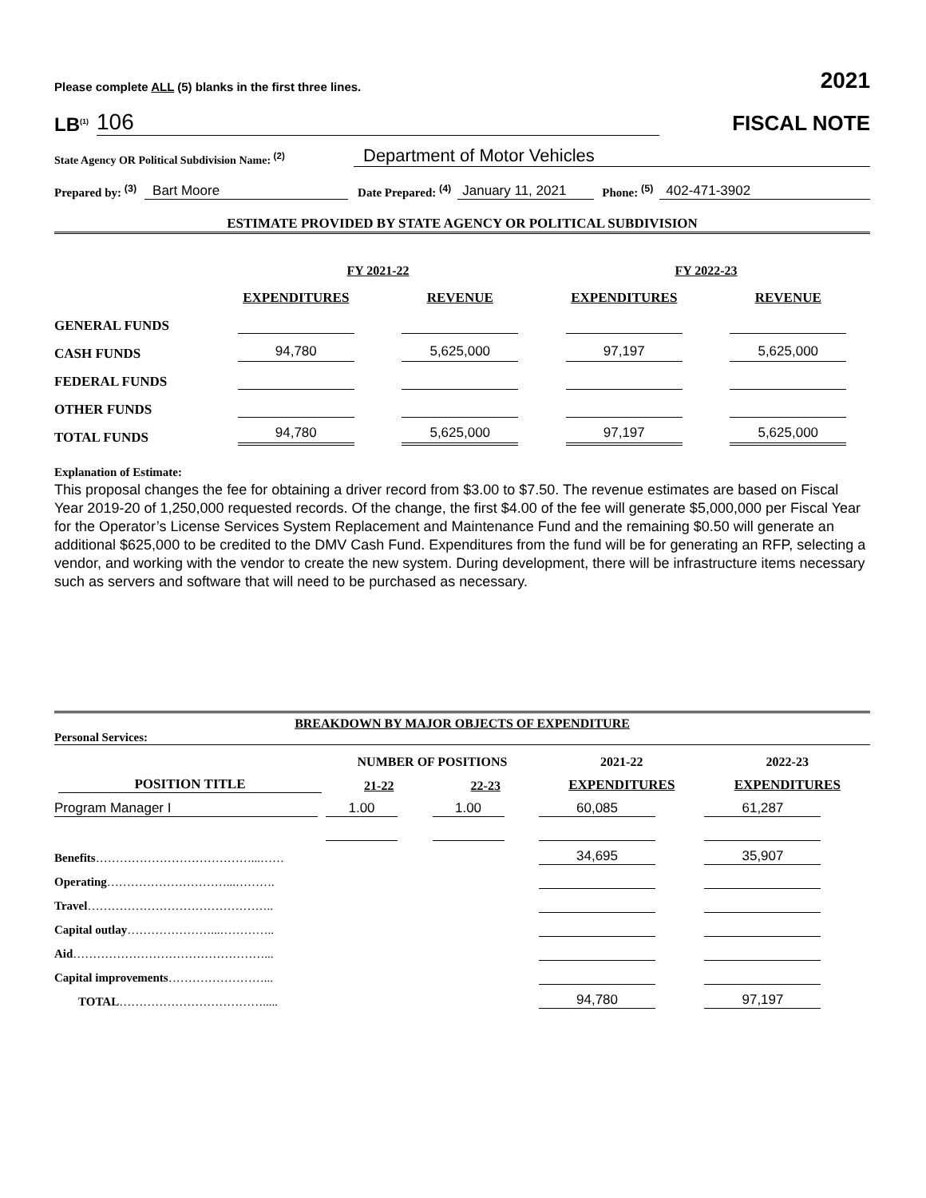Please complete ALL (5) blanks in the first three lines. 2021
LB<sup>(1)</sup> 106
FISCAL NOTE
State Agency OR Political Subdivision Name: <sup>(2)</sup> Department of Motor Vehicles
Prepared by: <sup>(3)</sup> Bart Moore Date Prepared: <sup>(4)</sup> January 11, 2021 Phone: <sup>(5)</sup> 402-471-3902
ESTIMATE PROVIDED BY STATE AGENCY OR POLITICAL SUBDIVISION
| | FY 2021-22 | | FY 2022-23 | |
| | EXPENDITURES | REVENUE | EXPENDITURES | REVENUE |
| GENERAL FUNDS | | | | |
| CASH FUNDS | 94,780 | 5,625,000 | 97,197 | 5,625,000 |
| FEDERAL FUNDS | | | | |
| OTHER FUNDS | | | | |
| TOTAL FUNDS | 94,780 | 5,625,000 | 97,197 | 5,625,000 |
Explanation of Estimate:
This proposal changes the fee for obtaining a driver record from $3.00 to $7.50. The revenue estimates are based on Fiscal Year 2019-20 of 1,250,000 requested records. Of the change, the first $4.00 of the fee will generate $5,000,000 per Fiscal Year for the Operator’s License Services System Replacement and Maintenance Fund and the remaining $0.50 will generate an additional $625,000 to be credited to the DMV Cash Fund. Expenditures from the fund will be for generating an RFP, selecting a vendor, and working with the vendor to create the new system. During development, there will be infrastructure items necessary such as servers and software that will need to be purchased as necessary.
BREAKDOWN BY MAJOR OBJECTS OF EXPENDITURE
Personal Services:
| | NUMBER OF POSITIONS | | 2021-22 | 2022-23 |
| POSITION TITLE | 21-22 | 22-23 | EXPENDITURES | EXPENDITURES |
| Program Manager I | 1.00 | 1.00 | 60,085 | 61,287 |
| Benefits …………………………………...…… | | | 34,695 | 35,907 |
| Operating …………………………...………. | | | | |
| Travel ……………………………………….. | | | | |
| Capital outlay …………………...………….. | | | | |
| Aid …………………………………………... | | | | |
| Capital improvements ……………………... | | | | |
| TOTAL ………………………………..... | | | 94,780 | 97,197 |